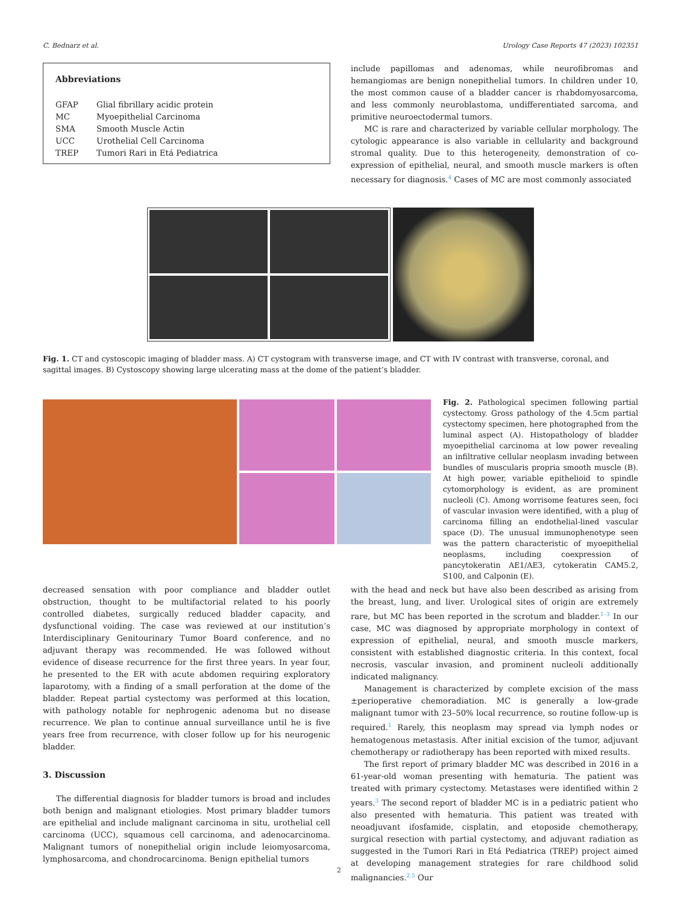C. Bednarz et al. Urology Case Reports 47 (2023) 102351
Abbreviations
| GFAP | Glial fibrillary acidic protein |
| MC | Myoepithelial Carcinoma |
| SMA | Smooth Muscle Actin |
| UCC | Urothelial Cell Carcinoma |
| TREP | Tumori Rari in Etá Pediatrica |
include papillomas and adenomas, while neurofibromas and hemangiomas are benign nonepithelial tumors. In children under 10, the most common cause of a bladder cancer is rhabdomyosarcoma, and less commonly neuroblastoma, undifferentiated sarcoma, and primitive neuroectodermal tumors.
MC is rare and characterized by variable cellular morphology. The cytologic appearance is also variable in cellularity and background stromal quality. Due to this heterogeneity, demonstration of co-expression of epithelial, neural, and smooth muscle markers is often necessary for diagnosis.<sup>4</sup> Cases of MC are most commonly associated
Fig. 1. CT and cystoscopic imaging of bladder mass. A) CT cystogram with transverse image, and CT with IV contrast with transverse, coronal, and sagittal images. B) Cystoscopy showing large ulcerating mass at the dome of the patient’s bladder.
Fig. 2. Pathological specimen following partial cystectomy. Gross pathology of the 4.5cm partial cystectomy specimen, here photographed from the luminal aspect (A). Histopathology of bladder myoepithelial carcinoma at low power revealing an infiltrative cellular neoplasm invading between bundles of muscularis propria smooth muscle (B). At high power, variable epithelioid to spindle cytomorphology is evident, as are prominent nucleoli (C). Among worrisome features seen, foci of vascular invasion were identified, with a plug of carcinoma filling an endothelial-lined vascular space (D). The unusual immunophenotype seen was the pattern characteristic of myoepithelial neoplasms, including coexpression of pancytokeratin AE1/AE3, cytokeratin CAM5.2, S100, and Calponin (E).
decreased sensation with poor compliance and bladder outlet obstruction, thought to be multifactorial related to his poorly controlled diabetes, surgically reduced bladder capacity, and dysfunctional voiding. The case was reviewed at our institution’s Interdisciplinary Genitourinary Tumor Board conference, and no adjuvant therapy was recommended. He was followed without evidence of disease recurrence for the first three years. In year four, he presented to the ER with acute abdomen requiring exploratory laparotomy, with a finding of a small perforation at the dome of the bladder. Repeat partial cystectomy was performed at this location, with pathology notable for nephrogenic adenoma but no disease recurrence. We plan to continue annual surveillance until he is five years free from recurrence, with closer follow up for his neurogenic bladder.
3. Discussion
The differential diagnosis for bladder tumors is broad and includes both benign and malignant etiologies. Most primary bladder tumors are epithelial and include malignant carcinoma in situ, urothelial cell carcinoma (UCC), squamous cell carcinoma, and adenocarcinoma. Malignant tumors of nonepithelial origin include leiomyosarcoma, lymphosarcoma, and chondrocarcinoma. Benign epithelial tumors
with the head and neck but have also been described as arising from the breast, lung, and liver. Urological sites of origin are extremely rare, but MC has been reported in the scrotum and bladder.<sup>1–3</sup> In our case, MC was diagnosed by appropriate morphology in context of expression of epithelial, neural, and smooth muscle markers, consistent with established diagnostic criteria. In this context, focal necrosis, vascular invasion, and prominent nucleoli additionally indicated malignancy.
Management is characterized by complete excision of the mass ±perioperative chemoradiation. MC is generally a low-grade malignant tumor with 23–50% local recurrence, so routine follow-up is required.<sup>1</sup> Rarely, this neoplasm may spread via lymph nodes or hematogenous metastasis. After initial excision of the tumor, adjuvant chemotherapy or radiotherapy has been reported with mixed results.
The first report of primary bladder MC was described in 2016 in a 61-year-old woman presenting with hematuria. The patient was treated with primary cystectomy. Metastases were identified within 2 years.<sup>3</sup> The second report of bladder MC is in a pediatric patient who also presented with hematuria. This patient was treated with neoadjuvant ifosfamide, cisplatin, and etoposide chemotherapy, surgical resection with partial cystectomy, and adjuvant radiation as suggested in the Tumori Rari in Etá Pediatrica (TREP) project aimed at developing management strategies for rare childhood solid malignancies.<sup>2,5</sup> Our
2